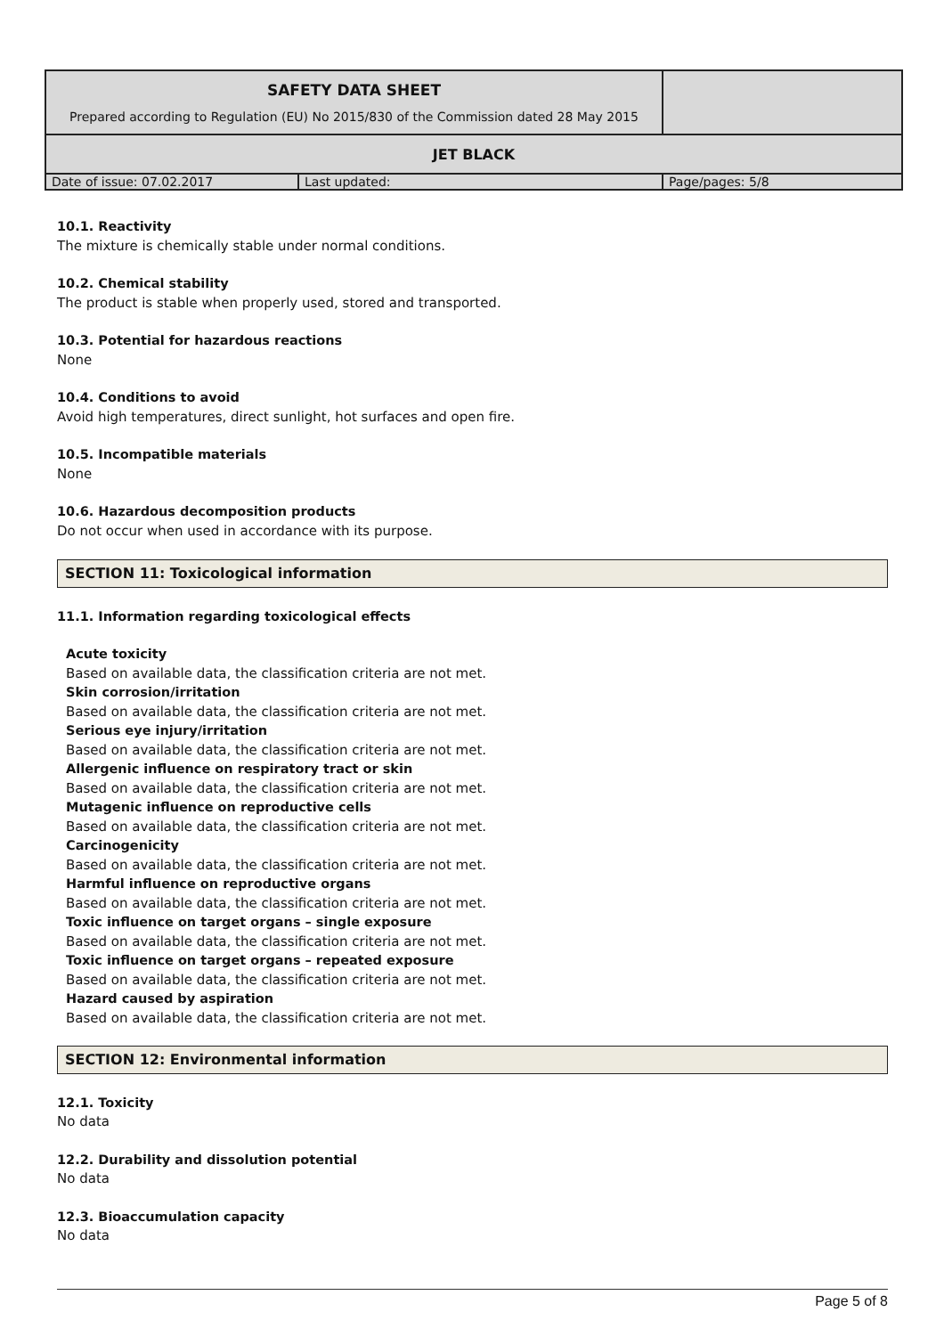| SAFETY DATA SHEET Prepared according to Regulation (EU) No 2015/830 of the Commission dated 28 May 2015 | | |
| JET BLACK | | |
| Date of issue: 07.02.2017 | Last updated: | Page/pages: 5/8 |
10.1. Reactivity
The mixture is chemically stable under normal conditions.
10.2. Chemical stability
The product is stable when properly used, stored and transported.
10.3. Potential for hazardous reactions
None
10.4. Conditions to avoid
Avoid high temperatures, direct sunlight, hot surfaces and open fire.
10.5. Incompatible materials
None
10.6. Hazardous decomposition products
Do not occur when used in accordance with its purpose.
SECTION 11: Toxicological information
11.1. Information regarding toxicological effects
Acute toxicity
Based on available data, the classification criteria are not met.
Skin corrosion/irritation
Based on available data, the classification criteria are not met.
Serious eye injury/irritation
Based on available data, the classification criteria are not met.
Allergenic influence on respiratory tract or skin
Based on available data, the classification criteria are not met.
Mutagenic influence on reproductive cells
Based on available data, the classification criteria are not met.
Carcinogenicity
Based on available data, the classification criteria are not met.
Harmful influence on reproductive organs
Based on available data, the classification criteria are not met.
Toxic influence on target organs – single exposure
Based on available data, the classification criteria are not met.
Toxic influence on target organs – repeated exposure
Based on available data, the classification criteria are not met.
Hazard caused by aspiration
Based on available data, the classification criteria are not met.
SECTION 12: Environmental information
12.1. Toxicity
No data
12.2. Durability and dissolution potential
No data
12.3. Bioaccumulation capacity
No data
Page 5 of 8